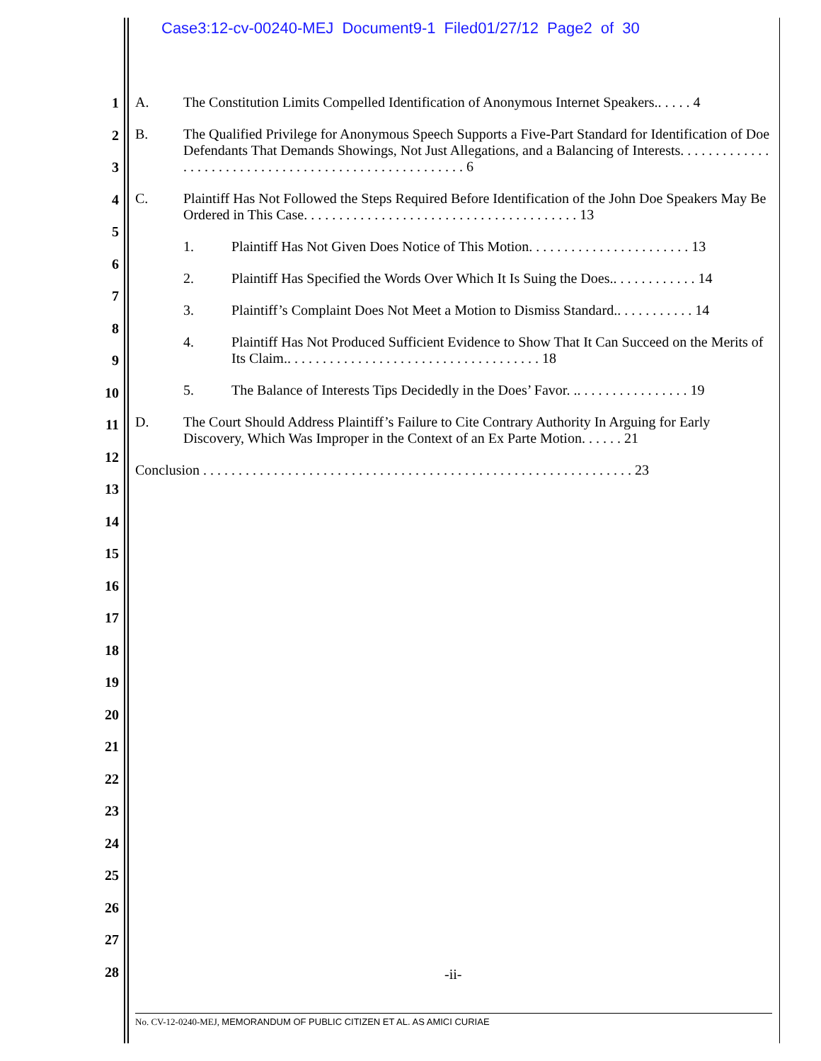Case3:12-cv-00240-MEJ Document9-1 Filed01/27/12 Page2 of 30
1
2
3
4
5
6
7
8
9
10
11
12
13
14
15
16
17
18
19
20
21
22
23
24
25
26
27
28
A. The Constitution Limits Compelled Identification of Anonymous Internet Speakers.. . . . . 4
B. The Qualified Privilege for Anonymous Speech Supports a Five-Part Standard for Identification of Doe Defendants That Demands Showings, Not Just Allegations, and a Balancing of Interests. . . . . . . . . . . . . . . . . . . . . . . . . . . . . . . . . . . . . . . . . . . . . . . . . . . . . 6
C. Plaintiff Has Not Followed the Steps Required Before Identification of the John Doe Speakers May Be Ordered in This Case. . . . . . . . . . . . . . . . . . . . . . . . . . . . . . . . . . . . . . . 13
1. Plaintiff Has Not Given Does Notice of This Motion. . . . . . . . . . . . . . . . . . . . . . . 13
2. Plaintiff Has Specified the Words Over Which It Is Suing the Does.. . . . . . . . . . . . 14
3. Plaintiff’s Complaint Does Not Meet a Motion to Dismiss Standard.. . . . . . . . . . . 14
4. Plaintiff Has Not Produced Sufficient Evidence to Show That It Can Succeed on the Merits of Its Claim.. . . . . . . . . . . . . . . . . . . . . . . . . . . . . . . . . . . . 18
5. The Balance of Interests Tips Decidedly in the Does’ Favor. .. . . . . . . . . . . . . . . . 19
D. The Court Should Address Plaintiff’s Failure to Cite Contrary Authority In Arguing for Early Discovery, Which Was Improper in the Context of an Ex Parte Motion. . . . . . 21
Conclusion . . . . . . . . . . . . . . . . . . . . . . . . . . . . . . . . . . . . . . . . . . . . . . . . . . . . . . . . . . . . . 23
-ii-
No. CV-12-0240-MEJ, MEMORANDUM OF PUBLIC CITIZEN ET AL. AS AMICI CURIAE